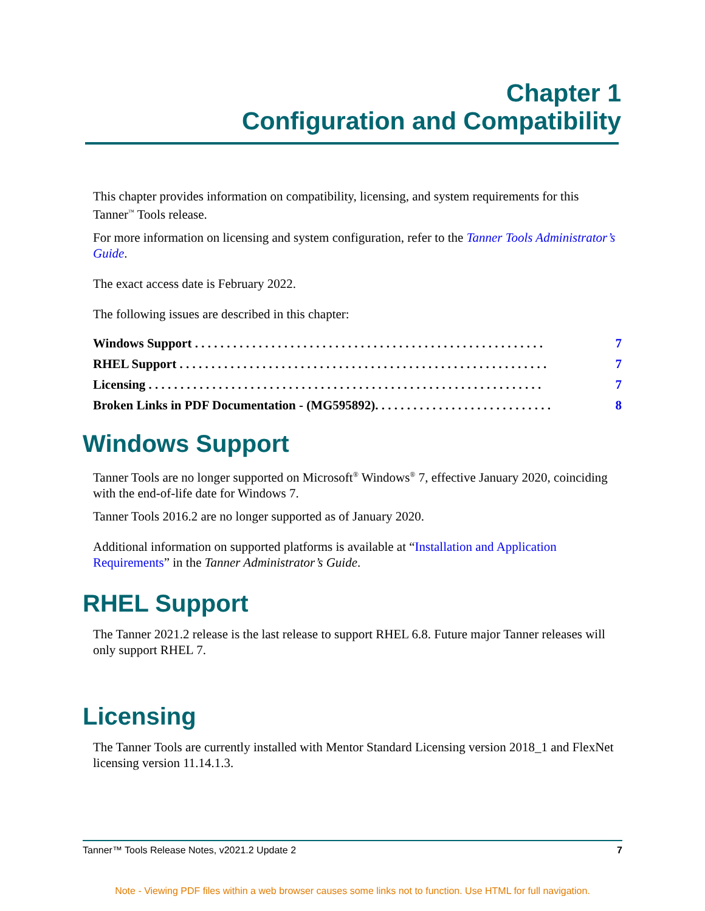Chapter 1
Configuration and Compatibility
This chapter provides information on compatibility, licensing, and system requirements for this Tanner<sup>™</sup> Tools release.
For more information on licensing and system configuration, refer to the Tanner Tools Administrator’s Guide.
The exact access date is February 2022.
The following issues are described in this chapter:
Windows Support . . . . . . . . . . . . . . . . . . . . . . . . . . . . . . . . . . . . . . . . . . . . . . . . . . . . . . . 7
RHEL Support . . . . . . . . . . . . . . . . . . . . . . . . . . . . . . . . . . . . . . . . . . . . . . . . . . . . . . . . . . 7
Licensing . . . . . . . . . . . . . . . . . . . . . . . . . . . . . . . . . . . . . . . . . . . . . . . . . . . . . . . . . . . . . . 7
Broken Links in PDF Documentation - (MG595892). . . . . . . . . . . . . . . . . . . . . . . . . . . . 8
Windows Support
Tanner Tools are no longer supported on Microsoft<sup>®</sup> Windows<sup>®</sup> 7, effective January 2020, coinciding with the end-of-life date for Windows 7.
Tanner Tools 2016.2 are no longer supported as of January 2020.
Additional information on supported platforms is available at “Installation and Application Requirements” in the Tanner Administrator’s Guide.
RHEL Support
The Tanner 2021.2 release is the last release to support RHEL 6.8. Future major Tanner releases will only support RHEL 7.
Licensing
The Tanner Tools are currently installed with Mentor Standard Licensing version 2018_1 and FlexNet licensing version 11.14.1.3.
Tanner™ Tools Release Notes, v2021.2 Update 2 7
Note - Viewing PDF files within a web browser causes some links not to function. Use HTML for full navigation.